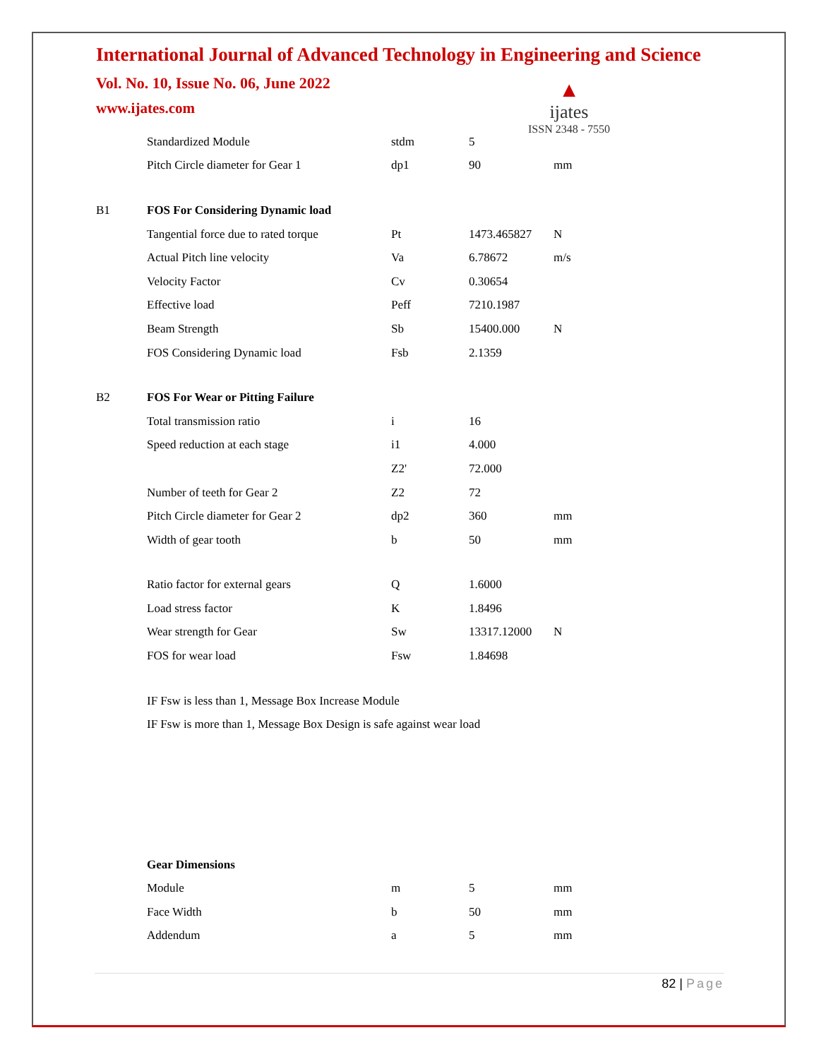International Journal of Advanced Technology in Engineering and Science
Vol. No. 10, Issue No. 06, June 2022
www.ijates.com
▲
ijates
ISSN 2348 - 7550
| | Standardized Module | stdm | 5 | |
| | Pitch Circle diameter for Gear 1 | dp1 | 90 | mm |
| B1 | FOS For Considering Dynamic load | | | |
| | Tangential force due to rated torque | Pt | 1473.465827 | N |
| | Actual Pitch line velocity | Va | 6.78672 | m/s |
| | Velocity Factor | Cv | 0.30654 | |
| | Effective load | Peff | 7210.1987 | |
| | Beam Strength | Sb | 15400.000 | N |
| | FOS Considering Dynamic load | Fsb | 2.1359 | |
| B2 | FOS For Wear or Pitting Failure | | | |
| | Total transmission ratio | i | 16 | |
| | Speed reduction at each stage | i1 | 4.000 | |
| | | Z2' | 72.000 | |
| | Number of teeth for Gear 2 | Z2 | 72 | |
| | Pitch Circle diameter for Gear 2 | dp2 | 360 | mm |
| | Width of gear tooth | b | 50 | mm |
| | Ratio factor for external gears | Q | 1.6000 | |
| | Load stress factor | K | 1.8496 | |
| | Wear strength for Gear | Sw | 13317.12000 | N |
| | FOS for wear load | Fsw | 1.84698 | |
IF Fsw is less than 1, Message Box Increase Module
IF Fsw is more than 1, Message Box Design is safe against wear load
| | Gear Dimensions | | | |
| | Module | m | 5 | mm |
| | Face Width | b | 50 | mm |
| | Addendum | a | 5 | mm |
82 | Page